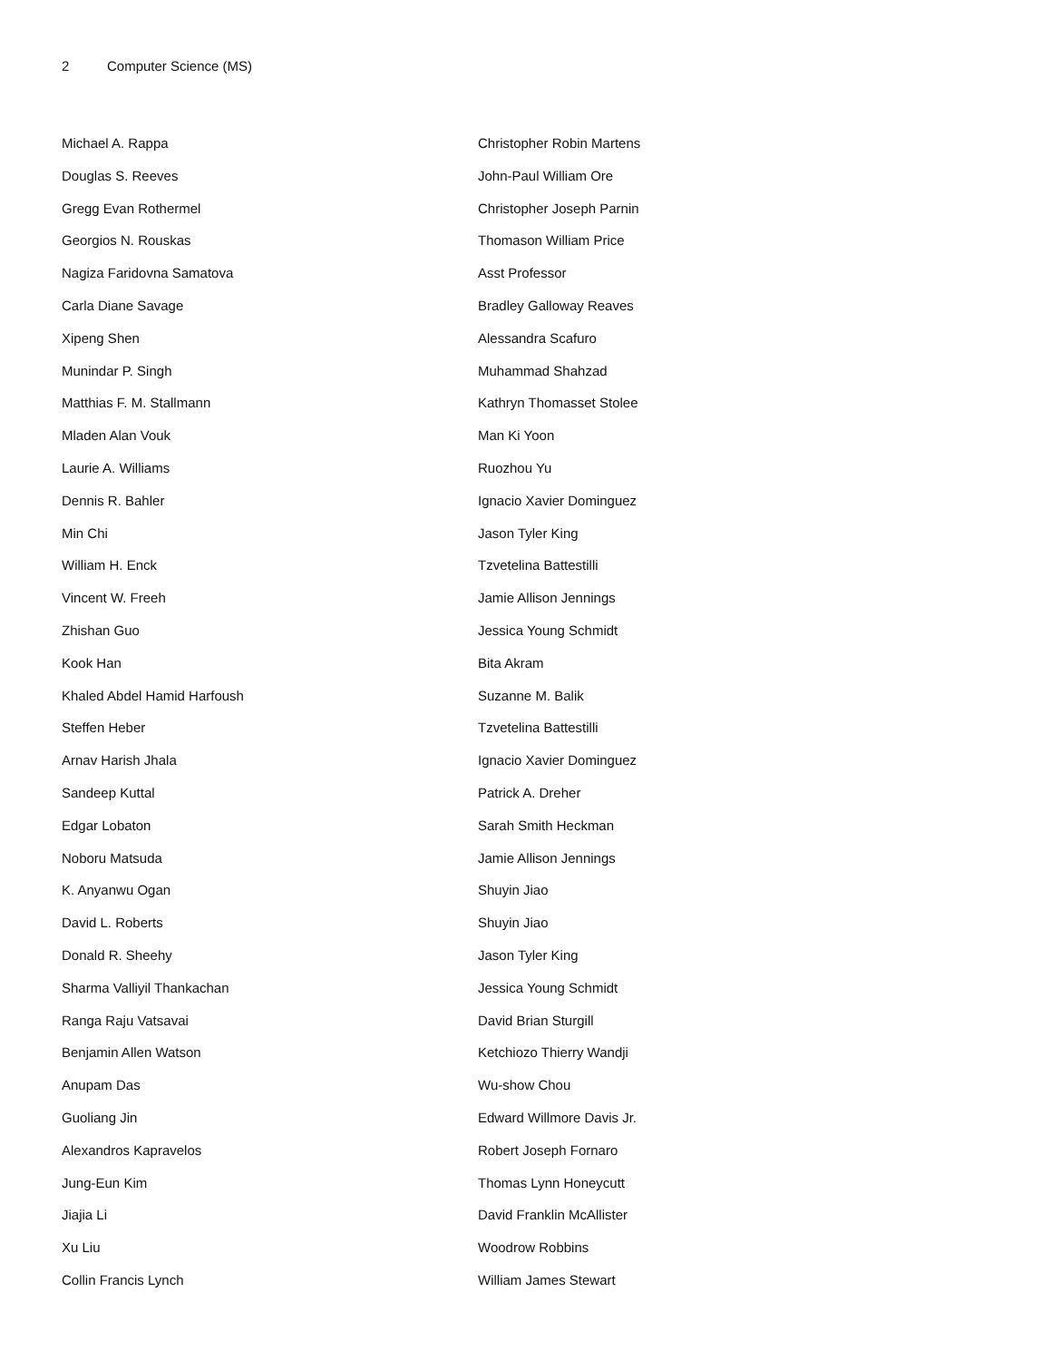2 Computer Science (MS)
Michael A. Rappa
Douglas S. Reeves
Gregg Evan Rothermel
Georgios N. Rouskas
Nagiza Faridovna Samatova
Carla Diane Savage
Xipeng Shen
Munindar P. Singh
Matthias F. M. Stallmann
Mladen Alan Vouk
Laurie A. Williams
Dennis R. Bahler
Min Chi
William H. Enck
Vincent W. Freeh
Zhishan Guo
Kook Han
Khaled Abdel Hamid Harfoush
Steffen Heber
Arnav Harish Jhala
Sandeep Kuttal
Edgar Lobaton
Noboru Matsuda
K. Anyanwu Ogan
David L. Roberts
Donald R. Sheehy
Sharma Valliyil Thankachan
Ranga Raju Vatsavai
Benjamin Allen Watson
Anupam Das
Guoliang Jin
Alexandros Kapravelos
Jung-Eun Kim
Jiajia Li
Xu Liu
Collin Francis Lynch
Christopher Robin Martens
John-Paul William Ore
Christopher Joseph Parnin
Thomason William Price
Asst Professor
Bradley Galloway Reaves
Alessandra Scafuro
Muhammad Shahzad
Kathryn Thomasset Stolee
Man Ki Yoon
Ruozhou Yu
Ignacio Xavier Dominguez
Jason Tyler King
Tzvetelina Battestilli
Jamie Allison Jennings
Jessica Young Schmidt
Bita Akram
Suzanne M. Balik
Tzvetelina Battestilli
Ignacio Xavier Dominguez
Patrick A. Dreher
Sarah Smith Heckman
Jamie Allison Jennings
Shuyin Jiao
Shuyin Jiao
Jason Tyler King
Jessica Young Schmidt
David Brian Sturgill
Ketchiozo Thierry Wandji
Wu-show Chou
Edward Willmore Davis Jr.
Robert Joseph Fornaro
Thomas Lynn Honeycutt
David Franklin McAllister
Woodrow Robbins
William James Stewart